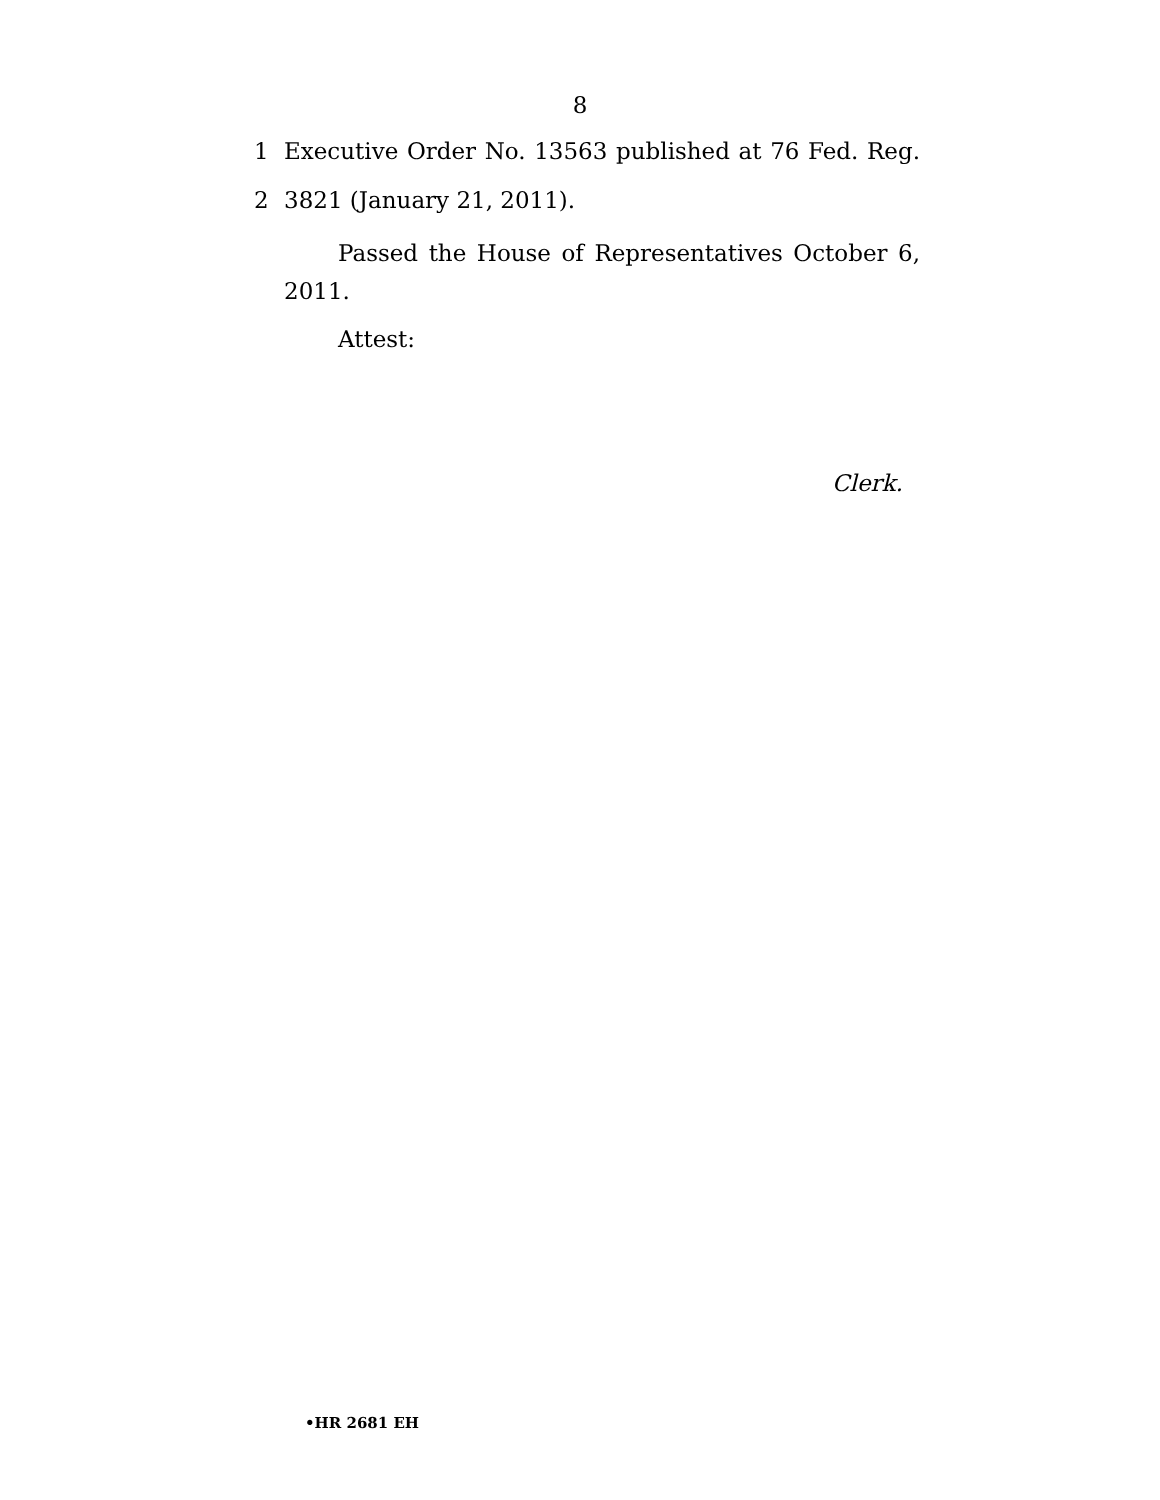8
1 Executive Order No. 13563 published at 76 Fed. Reg.
2 3821 (January 21, 2011).
Passed the House of Representatives October 6, 2011.
Attest:
Clerk.
•HR 2681 EH